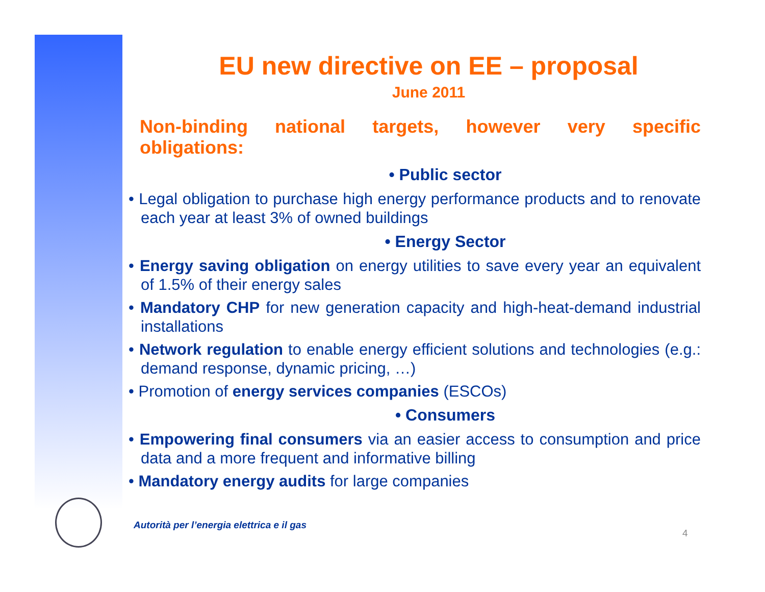EU new directive on EE – proposal
June 2011
Non-binding national targets, however very specific
obligations:
• Public sector
• Legal obligation to purchase high energy performance products and to renovate each year at least 3% of owned buildings
• Energy Sector
• Energy saving obligation on energy utilities to save every year an equivalent of 1.5% of their energy sales
• Mandatory CHP for new generation capacity and high-heat-demand industrial installations
• Network regulation to enable energy efficient solutions and technologies (e.g.: demand response, dynamic pricing, …)
• Promotion of energy services companies (ESCOs)
• Consumers
• Empowering final consumers via an easier access to consumption and price data and a more frequent and informative billing
• Mandatory energy audits for large companies
Autorità per l’energia elettrica e il gas
4